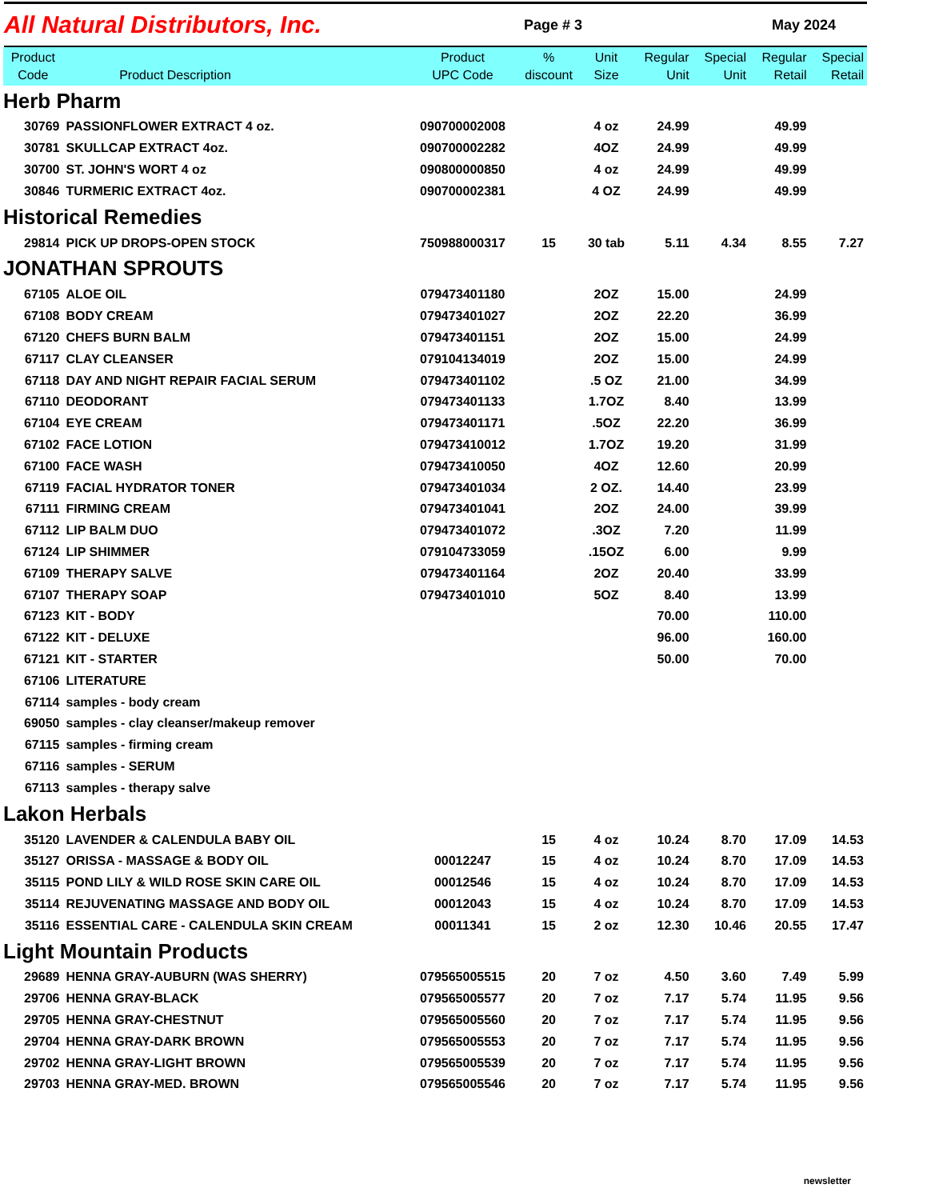All Natural Distributors, Inc.
Page # 3 May 2024
| Product Code | Product Description | Product UPC Code | % discount | Unit Size | Regular Unit | Special Unit | Regular Retail | Special Retail |
| --- | --- | --- | --- | --- | --- | --- | --- | --- |
| Herb Pharm | | | | | | | | |
| 30769 | PASSIONFLOWER EXTRACT 4 oz. | 090700002008 | | 4 oz | 24.99 | | 49.99 | |
| 30781 | SKULLCAP EXTRACT 4oz. | 090700002282 | | 4OZ | 24.99 | | 49.99 | |
| 30700 | ST. JOHN'S WORT 4 oz | 090800000850 | | 4 oz | 24.99 | | 49.99 | |
| 30846 | TURMERIC EXTRACT 4oz. | 090700002381 | | 4 OZ | 24.99 | | 49.99 | |
| Historical Remedies | | | | | | | | |
| 29814 | PICK UP DROPS-OPEN STOCK | 750988000317 | 15 | 30 tab | 5.11 | 4.34 | 8.55 | 7.27 |
| JONATHAN SPROUTS | | | | | | | | |
| 67105 | ALOE OIL | 079473401180 | | 2OZ | 15.00 | | 24.99 | |
| 67108 | BODY CREAM | 079473401027 | | 2OZ | 22.20 | | 36.99 | |
| 67120 | CHEFS BURN BALM | 079473401151 | | 2OZ | 15.00 | | 24.99 | |
| 67117 | CLAY CLEANSER | 079104134019 | | 2OZ | 15.00 | | 24.99 | |
| 67118 | DAY AND NIGHT REPAIR FACIAL SERUM | 079473401102 | | .5 OZ | 21.00 | | 34.99 | |
| 67110 | DEODORANT | 079473401133 | | 1.7OZ | 8.40 | | 13.99 | |
| 67104 | EYE CREAM | 079473401171 | | .5OZ | 22.20 | | 36.99 | |
| 67102 | FACE LOTION | 079473410012 | | 1.7OZ | 19.20 | | 31.99 | |
| 67100 | FACE WASH | 079473410050 | | 4OZ | 12.60 | | 20.99 | |
| 67119 | FACIAL HYDRATOR TONER | 079473401034 | | 2 OZ. | 14.40 | | 23.99 | |
| 67111 | FIRMING CREAM | 079473401041 | | 2OZ | 24.00 | | 39.99 | |
| 67112 | LIP BALM DUO | 079473401072 | | .3OZ | 7.20 | | 11.99 | |
| 67124 | LIP SHIMMER | 079104733059 | | .15OZ | 6.00 | | 9.99 | |
| 67109 | THERAPY SALVE | 079473401164 | | 2OZ | 20.40 | | 33.99 | |
| 67107 | THERAPY SOAP | 079473401010 | | 5OZ | 8.40 | | 13.99 | |
| 67123 | KIT - BODY | | | | 70.00 | | 110.00 | |
| 67122 | KIT - DELUXE | | | | 96.00 | | 160.00 | |
| 67121 | KIT - STARTER | | | | 50.00 | | 70.00 | |
| 67106 | LITERATURE | | | | | | | |
| 67114 | samples - body cream | | | | | | | |
| 69050 | samples - clay cleanser/makeup remover | | | | | | | |
| 67115 | samples - firming cream | | | | | | | |
| 67116 | samples - SERUM | | | | | | | |
| 67113 | samples - therapy salve | | | | | | | |
| Lakon Herbals | | | | | | | | |
| 35120 | LAVENDER & CALENDULA BABY OIL | | 15 | 4 oz | 10.24 | 8.70 | 17.09 | 14.53 |
| 35127 | ORISSA - MASSAGE & BODY OIL | 00012247 | 15 | 4 oz | 10.24 | 8.70 | 17.09 | 14.53 |
| 35115 | POND LILY & WILD ROSE SKIN CARE OIL | 00012546 | 15 | 4 oz | 10.24 | 8.70 | 17.09 | 14.53 |
| 35114 | REJUVENATING MASSAGE AND BODY OIL | 00012043 | 15 | 4 oz | 10.24 | 8.70 | 17.09 | 14.53 |
| 35116 | ESSENTIAL CARE - CALENDULA SKIN CREAM | 00011341 | 15 | 2 oz | 12.30 | 10.46 | 20.55 | 17.47 |
| Light Mountain Products | | | | | | | | |
| 29689 | HENNA GRAY-AUBURN (WAS SHERRY) | 079565005515 | 20 | 7 oz | 4.50 | 3.60 | 7.49 | 5.99 |
| 29706 | HENNA GRAY-BLACK | 079565005577 | 20 | 7 oz | 7.17 | 5.74 | 11.95 | 9.56 |
| 29705 | HENNA GRAY-CHESTNUT | 079565005560 | 20 | 7 oz | 7.17 | 5.74 | 11.95 | 9.56 |
| 29704 | HENNA GRAY-DARK BROWN | 079565005553 | 20 | 7 oz | 7.17 | 5.74 | 11.95 | 9.56 |
| 29702 | HENNA GRAY-LIGHT BROWN | 079565005539 | 20 | 7 oz | 7.17 | 5.74 | 11.95 | 9.56 |
| 29703 | HENNA GRAY-MED. BROWN | 079565005546 | 20 | 7 oz | 7.17 | 5.74 | 11.95 | 9.56 |
newsletter